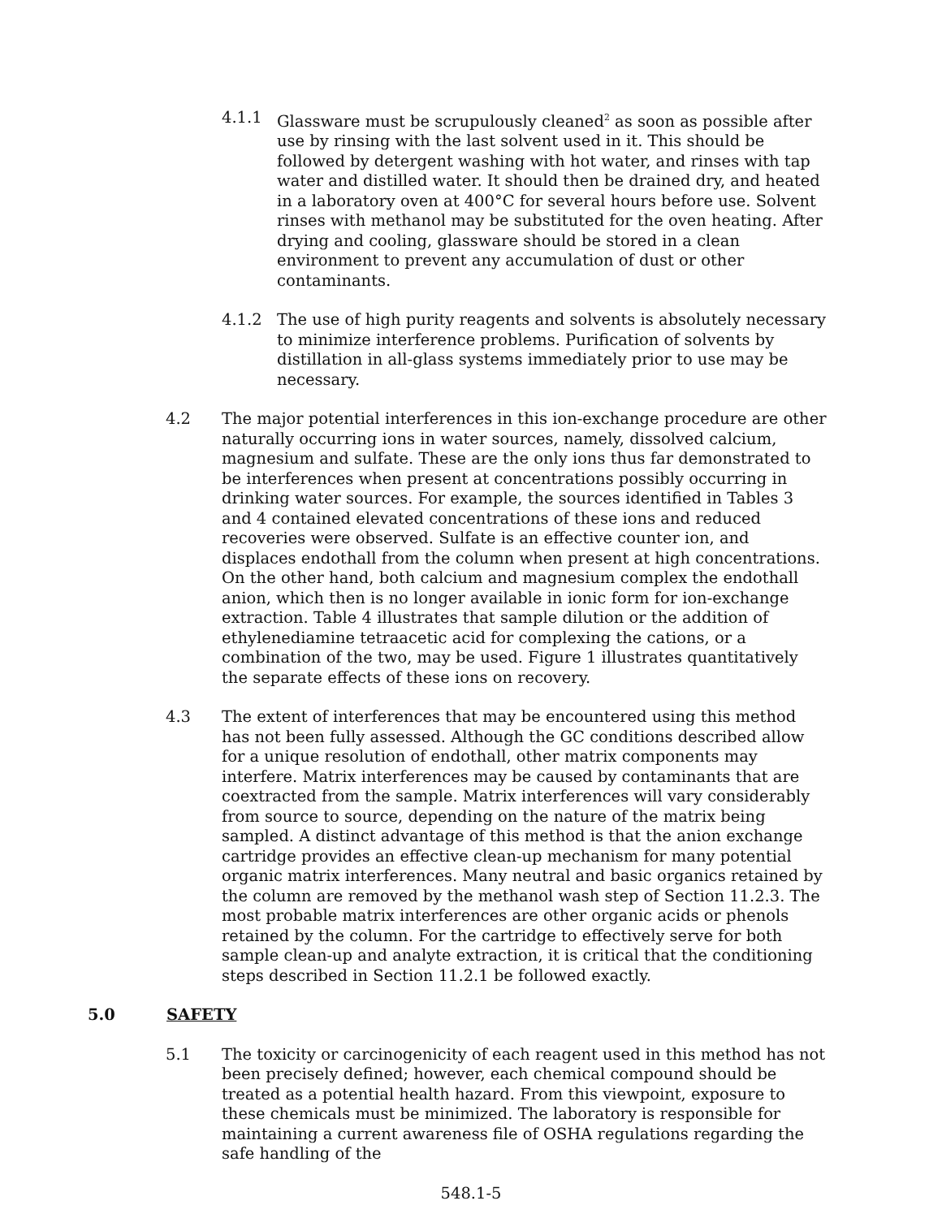4.1.1 Glassware must be scrupulously cleaned<sup>2</sup> as soon as possible after use by rinsing with the last solvent used in it. This should be followed by detergent washing with hot water, and rinses with tap water and distilled water. It should then be drained dry, and heated in a laboratory oven at 400°C for several hours before use. Solvent rinses with methanol may be substituted for the oven heating. After drying and cooling, glassware should be stored in a clean environment to prevent any accumulation of dust or other contaminants.
4.1.2 The use of high purity reagents and solvents is absolutely necessary to minimize interference problems. Purification of solvents by distillation in all-glass systems immediately prior to use may be necessary.
4.2 The major potential interferences in this ion-exchange procedure are other naturally occurring ions in water sources, namely, dissolved calcium, magnesium and sulfate. These are the only ions thus far demonstrated to be interferences when present at concentrations possibly occurring in drinking water sources. For example, the sources identified in Tables 3 and 4 contained elevated concentrations of these ions and reduced recoveries were observed. Sulfate is an effective counter ion, and displaces endothall from the column when present at high concentrations. On the other hand, both calcium and magnesium complex the endothall anion, which then is no longer available in ionic form for ion-exchange extraction. Table 4 illustrates that sample dilution or the addition of ethylenediamine tetraacetic acid for complexing the cations, or a combination of the two, may be used. Figure 1 illustrates quantitatively the separate effects of these ions on recovery.
4.3 The extent of interferences that may be encountered using this method has not been fully assessed. Although the GC conditions described allow for a unique resolution of endothall, other matrix components may interfere. Matrix interferences may be caused by contaminants that are coextracted from the sample. Matrix interferences will vary considerably from source to source, depending on the nature of the matrix being sampled. A distinct advantage of this method is that the anion exchange cartridge provides an effective clean-up mechanism for many potential organic matrix interferences. Many neutral and basic organics retained by the column are removed by the methanol wash step of Section 11.2.3. The most probable matrix interferences are other organic acids or phenols retained by the column. For the cartridge to effectively serve for both sample clean-up and analyte extraction, it is critical that the conditioning steps described in Section 11.2.1 be followed exactly.
5.0 SAFETY
5.1 The toxicity or carcinogenicity of each reagent used in this method has not been precisely defined; however, each chemical compound should be treated as a potential health hazard. From this viewpoint, exposure to these chemicals must be minimized. The laboratory is responsible for maintaining a current awareness file of OSHA regulations regarding the safe handling of the
548.1-5